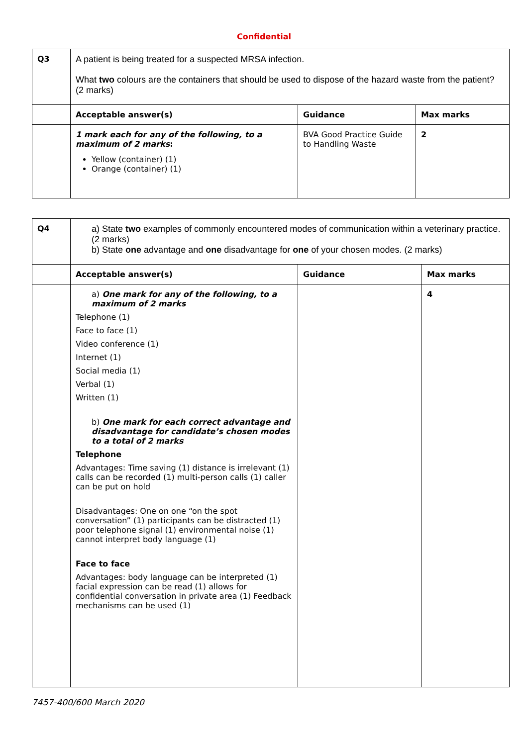Confidential
| Q3 | A patient is being treated for a suspected MRSA infection. What two colours are the containers that should be used to dispose of the hazard waste from the patient? (2 marks) | | |
| | Acceptable answer(s) | Guidance | Max marks |
| | 1 mark each for any of the following, to a maximum of 2 marks : Yellow (container) (1) Orange (container) (1) | BVA Good Practice Guide to Handling Waste | 2 |
| Q4 | a) State two examples of commonly encountered modes of communication within a veterinary practice. (2 marks) b) State one advantage and one disadvantage for one of your chosen modes. (2 marks) | | |
| | Acceptable answer(s) | Guidance | Max marks |
| | a) One mark for any of the following, to a maximum of 2 marks Telephone (1) Face to face (1) Video conference (1) Internet (1) Social media (1) Verbal (1) Written (1) b) One mark for each correct advantage and disadvantage for candidate’s chosen modes to a total of 2 marks Telephone Advantages: Time saving (1) distance is irrelevant (1) calls can be recorded (1) multi-person calls (1) caller can be put on hold Disadvantages: One on one “on the spot conversation” (1) participants can be distracted (1) poor telephone signal (1) environmental noise (1) cannot interpret body language (1) Face to face Advantages: body language can be interpreted (1) facial expression can be read (1) allows for confidential conversation in private area (1) Feedback mechanisms can be used (1) | | 4 |
7457-400/600 March 2020